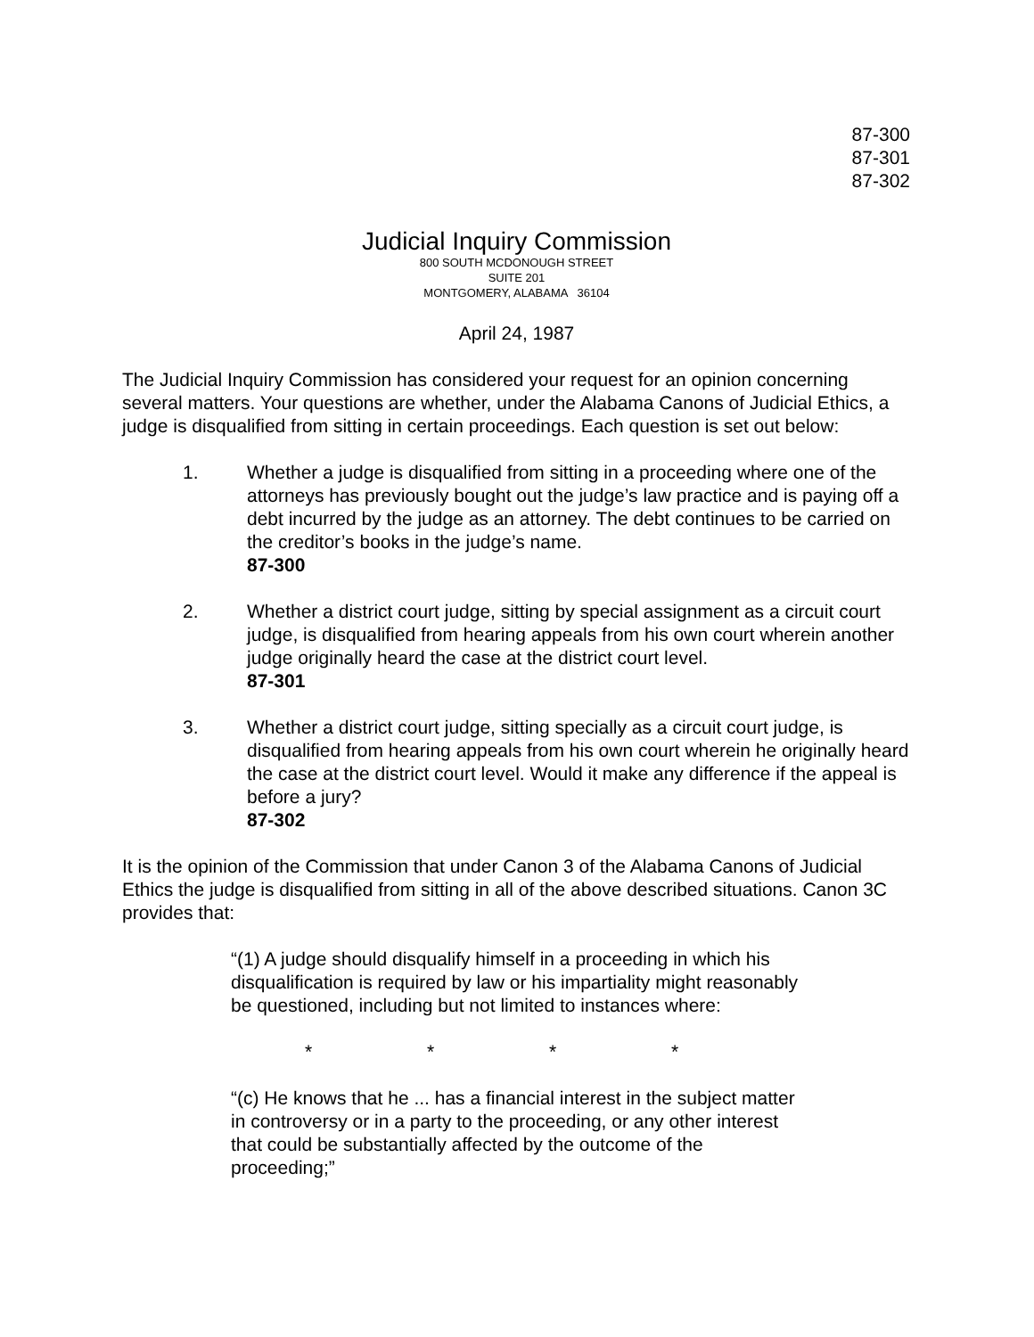87-300
87-301
87-302
Judicial Inquiry Commission
800 SOUTH MCDONOUGH STREET
SUITE 201
MONTGOMERY, ALABAMA 36104
April 24, 1987
The Judicial Inquiry Commission has considered your request for an opinion concerning several matters. Your questions are whether, under the Alabama Canons of Judicial Ethics, a judge is disqualified from sitting in certain proceedings. Each question is set out below:
1. Whether a judge is disqualified from sitting in a proceeding where one of the attorneys has previously bought out the judge’s law practice and is paying off a debt incurred by the judge as an attorney. The debt continues to be carried on the creditor’s books in the judge’s name.
87-300
2. Whether a district court judge, sitting by special assignment as a circuit court judge, is disqualified from hearing appeals from his own court wherein another judge originally heard the case at the district court level.
87-301
3. Whether a district court judge, sitting specially as a circuit court judge, is disqualified from hearing appeals from his own court wherein he originally heard the case at the district court level. Would it make any difference if the appeal is before a jury?
87-302
It is the opinion of the Commission that under Canon 3 of the Alabama Canons of Judicial Ethics the judge is disqualified from sitting in all of the above described situations. Canon 3C provides that:
“(1) A judge should disqualify himself in a proceeding in which his disqualification is required by law or his impartiality might reasonably be questioned, including but not limited to instances where:
* * * *
“(c) He knows that he ... has a financial interest in the subject matter in controversy or in a party to the proceeding, or any other interest that could be substantially affected by the outcome of the proceeding;”